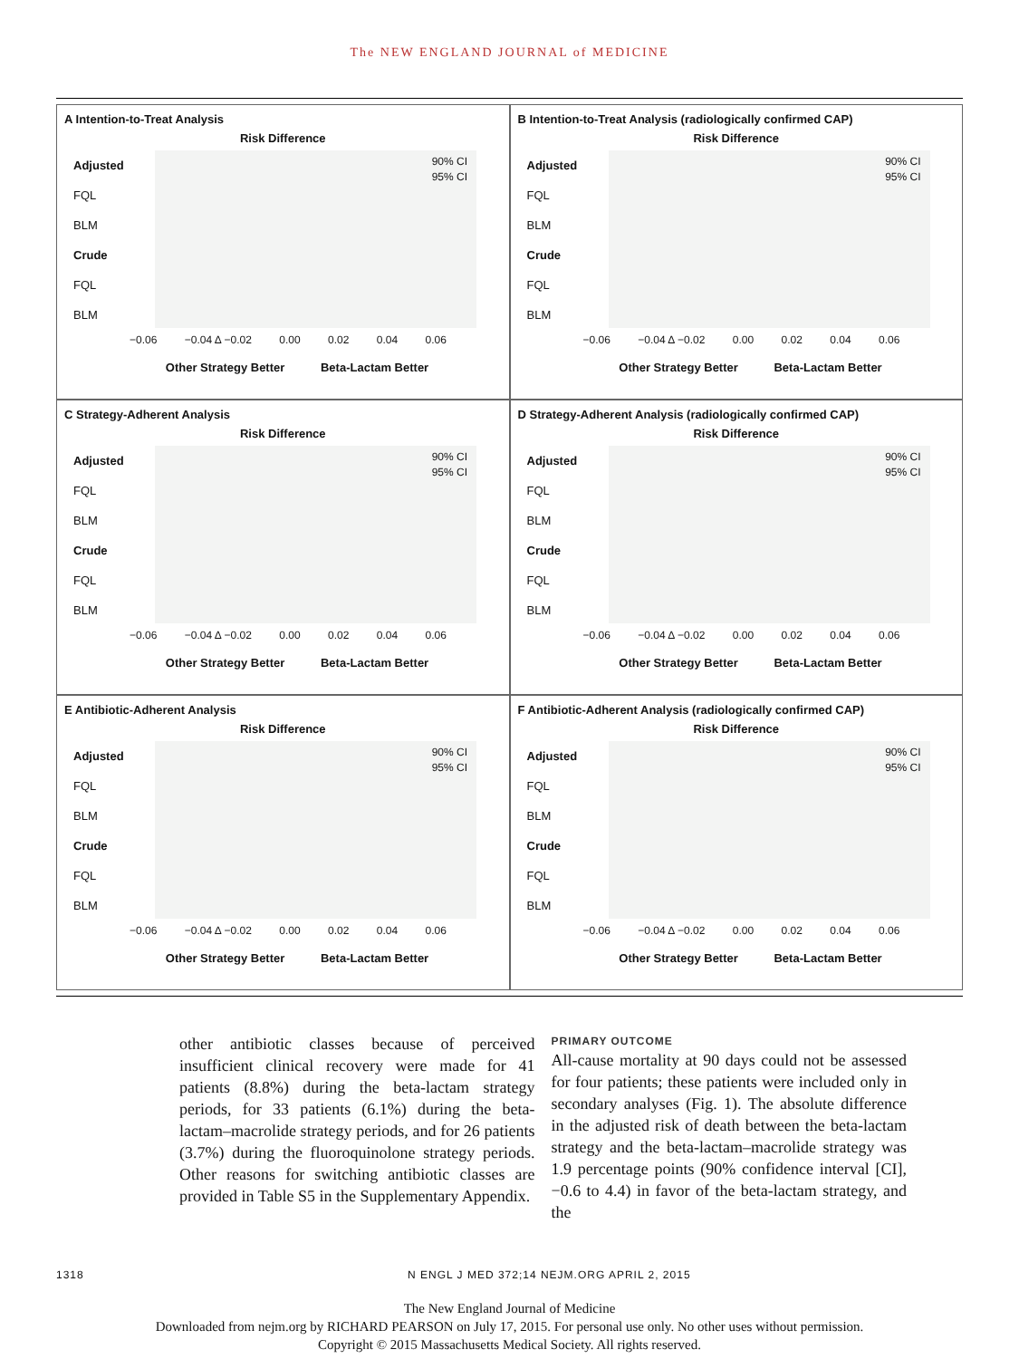The NEW ENGLAND JOURNAL of MEDICINE
A Intention-to-Treat Analysis
Risk Difference
Adjusted
FQL
BLM
Crude
FQL
BLM
90% CI
95% CI
−0.06 −0.04 Δ −0.02 0.00 0.02 0.04 0.06
Other Strategy Better Beta-Lactam Better
B Intention-to-Treat Analysis (radiologically confirmed CAP)
Risk Difference
Adjusted
FQL
BLM
Crude
FQL
BLM
90% CI
95% CI
−0.06 −0.04 Δ −0.02 0.00 0.02 0.04 0.06
Other Strategy Better Beta-Lactam Better
C Strategy-Adherent Analysis
Risk Difference
Adjusted
FQL
BLM
Crude
FQL
BLM
90% CI
95% CI
−0.06 −0.04 Δ −0.02 0.00 0.02 0.04 0.06
Other Strategy Better Beta-Lactam Better
D Strategy-Adherent Analysis (radiologically confirmed CAP)
Risk Difference
Adjusted
FQL
BLM
Crude
FQL
BLM
90% CI
95% CI
−0.06 −0.04 Δ −0.02 0.00 0.02 0.04 0.06
Other Strategy Better Beta-Lactam Better
E Antibiotic-Adherent Analysis
Risk Difference
Adjusted
FQL
BLM
Crude
FQL
BLM
90% CI
95% CI
−0.06 −0.04 Δ −0.02 0.00 0.02 0.04 0.06
Other Strategy Better Beta-Lactam Better
F Antibiotic-Adherent Analysis (radiologically confirmed CAP)
Risk Difference
Adjusted
FQL
BLM
Crude
FQL
BLM
90% CI
95% CI
−0.06 −0.04 Δ −0.02 0.00 0.02 0.04 0.06
Other Strategy Better Beta-Lactam Better
other antibiotic classes because of perceived insufficient clinical recovery were made for 41 patients (8.8%) during the beta-lactam strategy periods, for 33 patients (6.1%) during the beta-lactam–macrolide strategy periods, and for 26 patients (3.7%) during the fluoroquinolone strategy periods. Other reasons for switching antibiotic classes are provided in Table S5 in the Supplementary Appendix.
PRIMARY OUTCOME
All-cause mortality at 90 days could not be assessed for four patients; these patients were included only in secondary analyses (Fig. 1). The absolute difference in the adjusted risk of death between the beta-lactam strategy and the beta-lactam–macrolide strategy was 1.9 percentage points (90% confidence interval [CI], −0.6 to 4.4) in favor of the beta-lactam strategy, and the
1318 N ENGL J MED 372;14 NEJM.ORG APRIL 2, 2015
The New England Journal of Medicine
Downloaded from nejm.org by RICHARD PEARSON on July 17, 2015. For personal use only. No other uses without permission.
Copyright © 2015 Massachusetts Medical Society. All rights reserved.